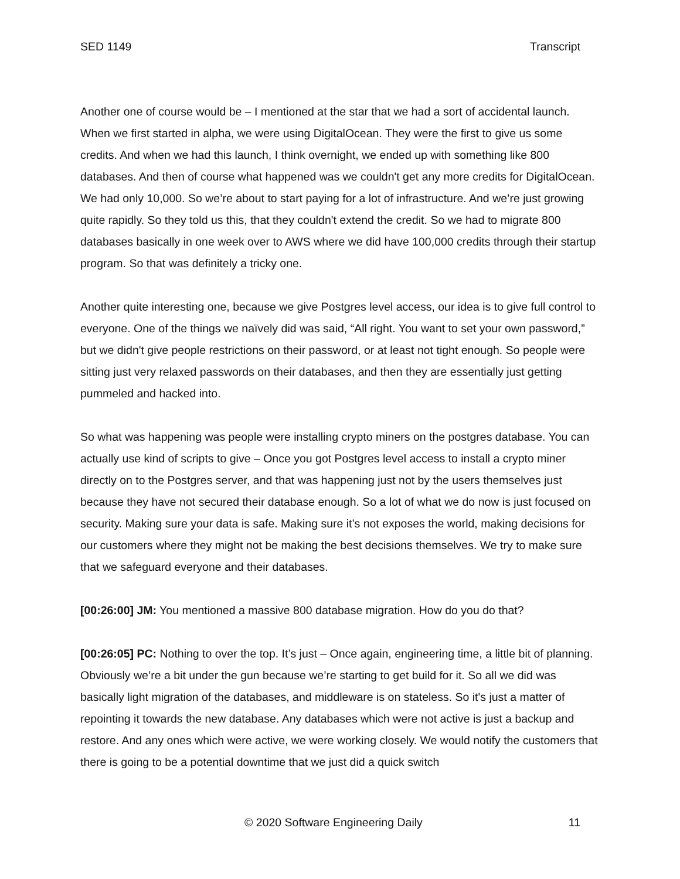SED 1149 Transcript
Another one of course would be – I mentioned at the star that we had a sort of accidental launch. When we first started in alpha, we were using DigitalOcean. They were the first to give us some credits. And when we had this launch, I think overnight, we ended up with something like 800 databases. And then of course what happened was we couldn't get any more credits for DigitalOcean. We had only 10,000. So we’re about to start paying for a lot of infrastructure. And we’re just growing quite rapidly. So they told us this, that they couldn't extend the credit. So we had to migrate 800 databases basically in one week over to AWS where we did have 100,000 credits through their startup program. So that was definitely a tricky one.
Another quite interesting one, because we give Postgres level access, our idea is to give full control to everyone. One of the things we naïvely did was said, “All right. You want to set your own password,” but we didn't give people restrictions on their password, or at least not tight enough. So people were sitting just very relaxed passwords on their databases, and then they are essentially just getting pummeled and hacked into.
So what was happening was people were installing crypto miners on the postgres database. You can actually use kind of scripts to give – Once you got Postgres level access to install a crypto miner directly on to the Postgres server, and that was happening just not by the users themselves just because they have not secured their database enough. So a lot of what we do now is just focused on security. Making sure your data is safe. Making sure it’s not exposes the world, making decisions for our customers where they might not be making the best decisions themselves. We try to make sure that we safeguard everyone and their databases.
[00:26:00] JM: You mentioned a massive 800 database migration. How do you do that?
[00:26:05] PC: Nothing to over the top. It’s just – Once again, engineering time, a little bit of planning. Obviously we’re a bit under the gun because we’re starting to get build for it. So all we did was basically light migration of the databases, and middleware is on stateless. So it's just a matter of repointing it towards the new database. Any databases which were not active is just a backup and restore. And any ones which were active, we were working closely. We would notify the customers that there is going to be a potential downtime that we just did a quick switch
© 2020 Software Engineering Daily 11